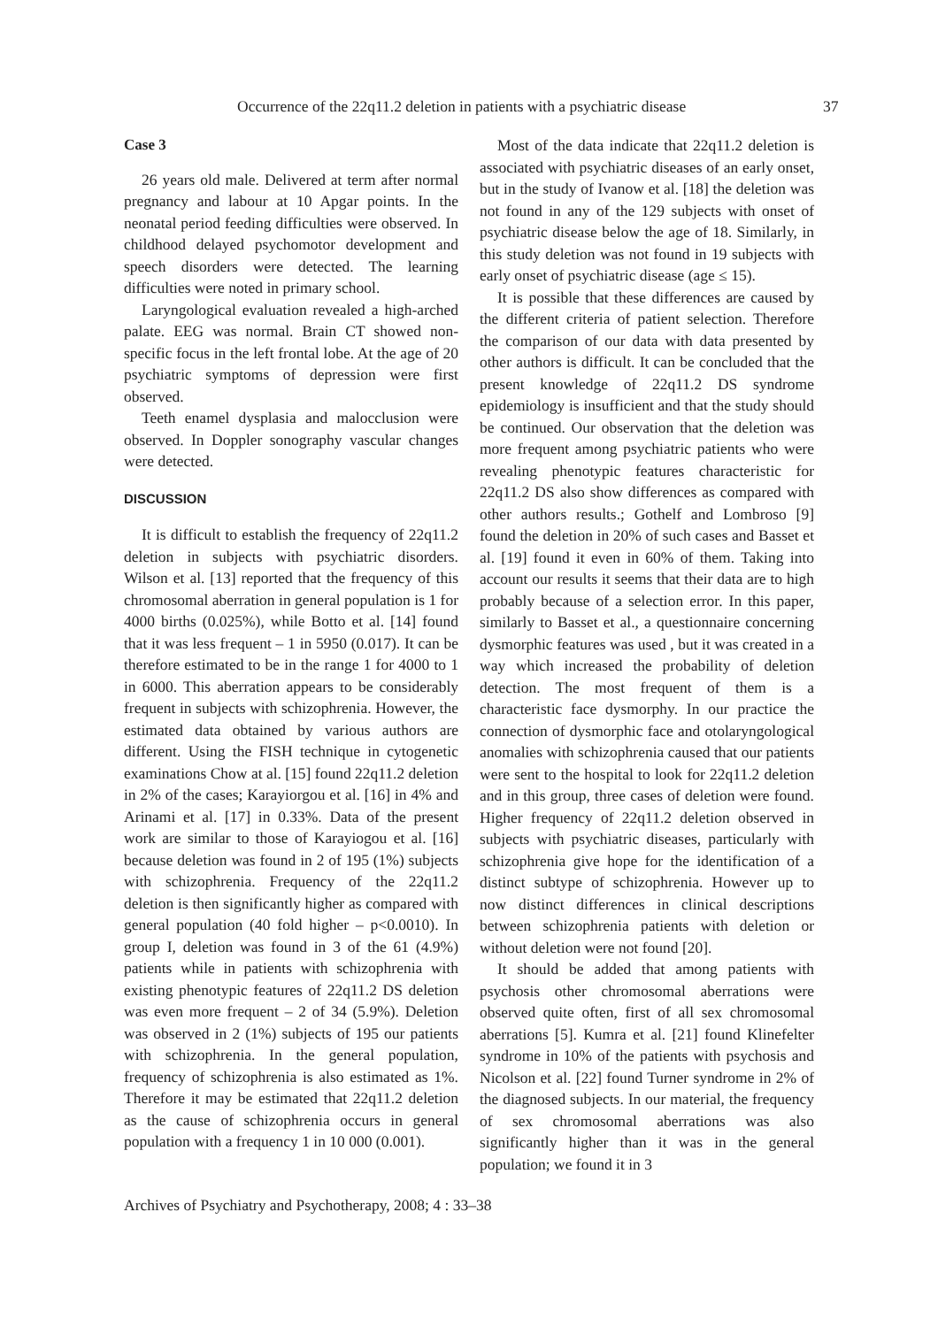Occurrence of the 22q11.2 deletion in patients with a psychiatric disease 37
Case 3
26 years old male. Delivered at term after normal pregnancy and labour at 10 Apgar points. In the neonatal period feeding difficulties were observed. In childhood delayed psychomotor development and speech disorders were detected. The learning difficulties were noted in primary school.
Laryngological evaluation revealed a high-arched palate. EEG was normal. Brain CT showed non-specific focus in the left frontal lobe. At the age of 20 psychiatric symptoms of depression were first observed.
Teeth enamel dysplasia and malocclusion were observed. In Doppler sonography vascular changes were detected.
DISCUSSION
It is difficult to establish the frequency of 22q11.2 deletion in subjects with psychiatric disorders. Wilson et al. [13] reported that the frequency of this chromosomal aberration in general population is 1 for 4000 births (0.025%), while Botto et al. [14] found that it was less frequent – 1 in 5950 (0.017). It can be therefore estimated to be in the range 1 for 4000 to 1 in 6000. This aberration appears to be considerably frequent in subjects with schizophrenia. However, the estimated data obtained by various authors are different. Using the FISH technique in cytogenetic examinations Chow at al. [15] found 22q11.2 deletion in 2% of the cases; Karayiorgou et al. [16] in 4% and Arinami et al. [17] in 0.33%. Data of the present work are similar to those of Karayiogou et al. [16] because deletion was found in 2 of 195 (1%) subjects with schizophrenia. Frequency of the 22q11.2 deletion is then significantly higher as compared with general population (40 fold higher – p<0.0010). In group I, deletion was found in 3 of the 61 (4.9%) patients while in patients with schizophrenia with existing phenotypic features of 22q11.2 DS deletion was even more frequent – 2 of 34 (5.9%). Deletion was observed in 2 (1%) subjects of 195 our patients with schizophrenia. In the general population, frequency of schizophrenia is also estimated as 1%. Therefore it may be estimated that 22q11.2 deletion as the cause of schizophrenia occurs in general population with a frequency 1 in 10 000 (0.001).
Most of the data indicate that 22q11.2 deletion is associated with psychiatric diseases of an early onset, but in the study of Ivanow et al. [18] the deletion was not found in any of the 129 subjects with onset of psychiatric disease below the age of 18. Similarly, in this study deletion was not found in 19 subjects with early onset of psychiatric disease (age ≤ 15).
It is possible that these differences are caused by the different criteria of patient selection. Therefore the comparison of our data with data presented by other authors is difficult. It can be concluded that the present knowledge of 22q11.2 DS syndrome epidemiology is insufficient and that the study should be continued. Our observation that the deletion was more frequent among psychiatric patients who were revealing phenotypic features characteristic for 22q11.2 DS also show differences as compared with other authors results.; Gothelf and Lombroso [9] found the deletion in 20% of such cases and Basset et al. [19] found it even in 60% of them. Taking into account our results it seems that their data are to high probably because of a selection error. In this paper, similarly to Basset et al., a questionnaire concerning dysmorphic features was used , but it was created in a way which increased the probability of deletion detection. The most frequent of them is a characteristic face dysmorphy. In our practice the connection of dysmorphic face and otolaryngological anomalies with schizophrenia caused that our patients were sent to the hospital to look for 22q11.2 deletion and in this group, three cases of deletion were found. Higher frequency of 22q11.2 deletion observed in subjects with psychiatric diseases, particularly with schizophrenia give hope for the identification of a distinct subtype of schizophrenia. However up to now distinct differences in clinical descriptions between schizophrenia patients with deletion or without deletion were not found [20].
It should be added that among patients with psychosis other chromosomal aberrations were observed quite often, first of all sex chromosomal aberrations [5]. Kumra et al. [21] found Klinefelter syndrome in 10% of the patients with psychosis and Nicolson et al. [22] found Turner syndrome in 2% of the diagnosed subjects. In our material, the frequency of sex chromosomal aberrations was also significantly higher than it was in the general population; we found it in 3
Archives of Psychiatry and Psychotherapy, 2008; 4 : 33–38